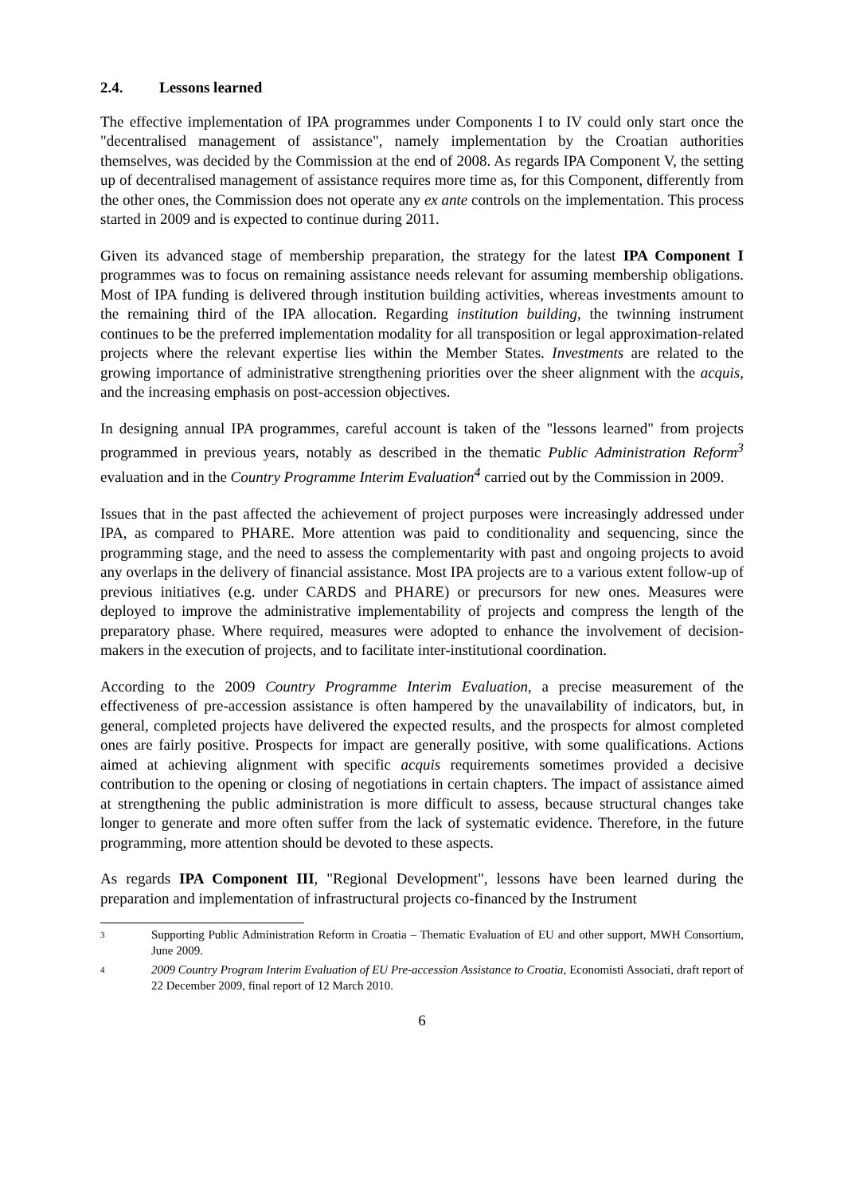2.4. Lessons learned
The effective implementation of IPA programmes under Components I to IV could only start once the "decentralised management of assistance", namely implementation by the Croatian authorities themselves, was decided by the Commission at the end of 2008. As regards IPA Component V, the setting up of decentralised management of assistance requires more time as, for this Component, differently from the other ones, the Commission does not operate any ex ante controls on the implementation. This process started in 2009 and is expected to continue during 2011.
Given its advanced stage of membership preparation, the strategy for the latest IPA Component I programmes was to focus on remaining assistance needs relevant for assuming membership obligations. Most of IPA funding is delivered through institution building activities, whereas investments amount to the remaining third of the IPA allocation. Regarding institution building, the twinning instrument continues to be the preferred implementation modality for all transposition or legal approximation-related projects where the relevant expertise lies within the Member States. Investments are related to the growing importance of administrative strengthening priorities over the sheer alignment with the acquis, and the increasing emphasis on post-accession objectives.
In designing annual IPA programmes, careful account is taken of the "lessons learned" from projects programmed in previous years, notably as described in the thematic Public Administration Reform<sup>3</sup> evaluation and in the Country Programme Interim Evaluation<sup>4</sup> carried out by the Commission in 2009.
Issues that in the past affected the achievement of project purposes were increasingly addressed under IPA, as compared to PHARE. More attention was paid to conditionality and sequencing, since the programming stage, and the need to assess the complementarity with past and ongoing projects to avoid any overlaps in the delivery of financial assistance. Most IPA projects are to a various extent follow-up of previous initiatives (e.g. under CARDS and PHARE) or precursors for new ones. Measures were deployed to improve the administrative implementability of projects and compress the length of the preparatory phase. Where required, measures were adopted to enhance the involvement of decision-makers in the execution of projects, and to facilitate inter-institutional coordination.
According to the 2009 Country Programme Interim Evaluation, a precise measurement of the effectiveness of pre-accession assistance is often hampered by the unavailability of indicators, but, in general, completed projects have delivered the expected results, and the prospects for almost completed ones are fairly positive. Prospects for impact are generally positive, with some qualifications. Actions aimed at achieving alignment with specific acquis requirements sometimes provided a decisive contribution to the opening or closing of negotiations in certain chapters. The impact of assistance aimed at strengthening the public administration is more difficult to assess, because structural changes take longer to generate and more often suffer from the lack of systematic evidence. Therefore, in the future programming, more attention should be devoted to these aspects.
As regards IPA Component III, "Regional Development", lessons have been learned during the preparation and implementation of infrastructural projects co-financed by the Instrument
3
Supporting Public Administration Reform in Croatia – Thematic Evaluation of EU and other support, MWH Consortium, June 2009.
4
2009 Country Program Interim Evaluation of EU Pre-accession Assistance to Croatia, Economisti Associati, draft report of 22 December 2009, final report of 12 March 2010.
6